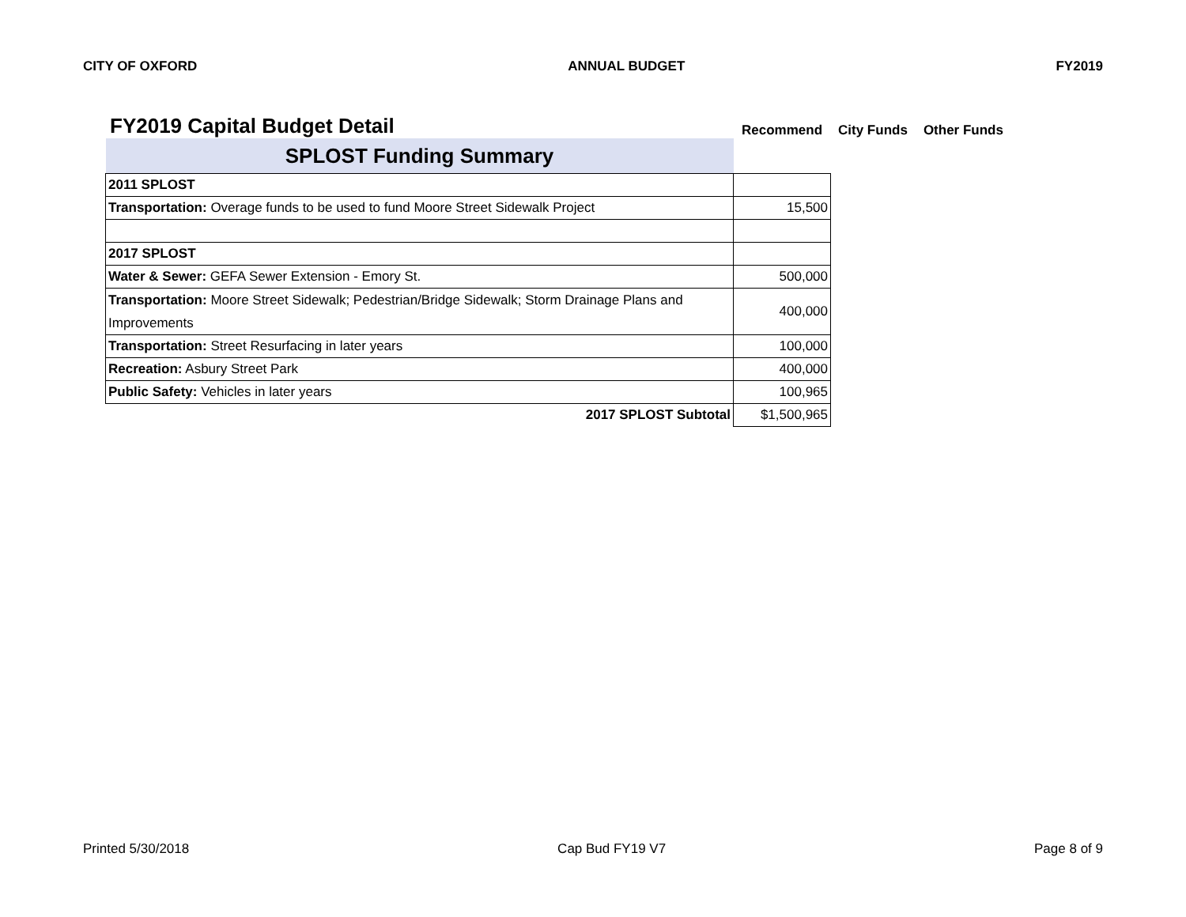CITY OF OXFORD ANNUAL BUDGET FY2019
FY2019 Capital Budget Detail
Recommend City Funds Other Funds
| SPLOST Funding Summary | |
| 2011 SPLOST | |
| Transportation: Overage funds to be used to fund Moore Street Sidewalk Project | 15,500 |
| 2017 SPLOST | |
| Water & Sewer: GEFA Sewer Extension - Emory St. | 500,000 |
| Transportation: Moore Street Sidewalk; Pedestrian/Bridge Sidewalk; Storm Drainage Plans and Improvements | 400,000 |
| Transportation: Street Resurfacing in later years | 100,000 |
| Recreation: Asbury Street Park | 400,000 |
| Public Safety: Vehicles in later years | 100,965 |
| 2017 SPLOST Subtotal | $1,500,965 |
Printed 5/30/2018 Cap Bud FY19 V7 Page 8 of 9